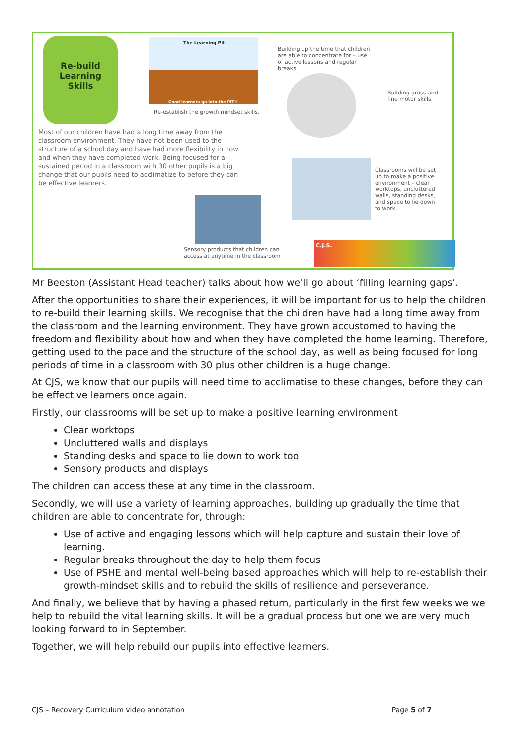Re-build
Learning
Skills
The Learning Pit
Good learners go into the PIT!!
Re-establish the growth mindset skills.
Building up the time that children are able to concentrate for – use of active lessons and regular breaks
Building gross and fine motor skills.
Most of our children have had a long time away from the classroom environment. They have not been used to the structure of a school day and have had more flexibility in how and when they have completed work. Being focused for a sustained period in a classroom with 30 other pupils is a big change that our pupils need to acclimatize to before they can be effective learners.
Classrooms will be set up to make a positive environment – clear worktops, uncluttered walls, standing desks, and space to lie down to work.
Sensory products that children can access at anytime in the classroom
C.J.S.
Mr Beeston (Assistant Head teacher) talks about how we’ll go about ‘filling learning gaps’.
After the opportunities to share their experiences, it will be important for us to help the children to re-build their learning skills. We recognise that the children have had a long time away from the classroom and the learning environment. They have grown accustomed to having the freedom and flexibility about how and when they have completed the home learning. Therefore, getting used to the pace and the structure of the school day, as well as being focused for long periods of time in a classroom with 30 plus other children is a huge change.
At CJS, we know that our pupils will need time to acclimatise to these changes, before they can be effective learners once again.
Firstly, our classrooms will be set up to make a positive learning environment
Clear worktops
Uncluttered walls and displays
Standing desks and space to lie down to work too
Sensory products and displays
The children can access these at any time in the classroom.
Secondly, we will use a variety of learning approaches, building up gradually the time that children are able to concentrate for, through:
Use of active and engaging lessons which will help capture and sustain their love of learning.
Regular breaks throughout the day to help them focus
Use of PSHE and mental well-being based approaches which will help to re-establish their growth-mindset skills and to rebuild the skills of resilience and perseverance.
And finally, we believe that by having a phased return, particularly in the first few weeks we we help to rebuild the vital learning skills. It will be a gradual process but one we are very much looking forward to in September.
Together, we will help rebuild our pupils into effective learners.
CJS – Recovery Curriculum video annotation Page 5 of 7